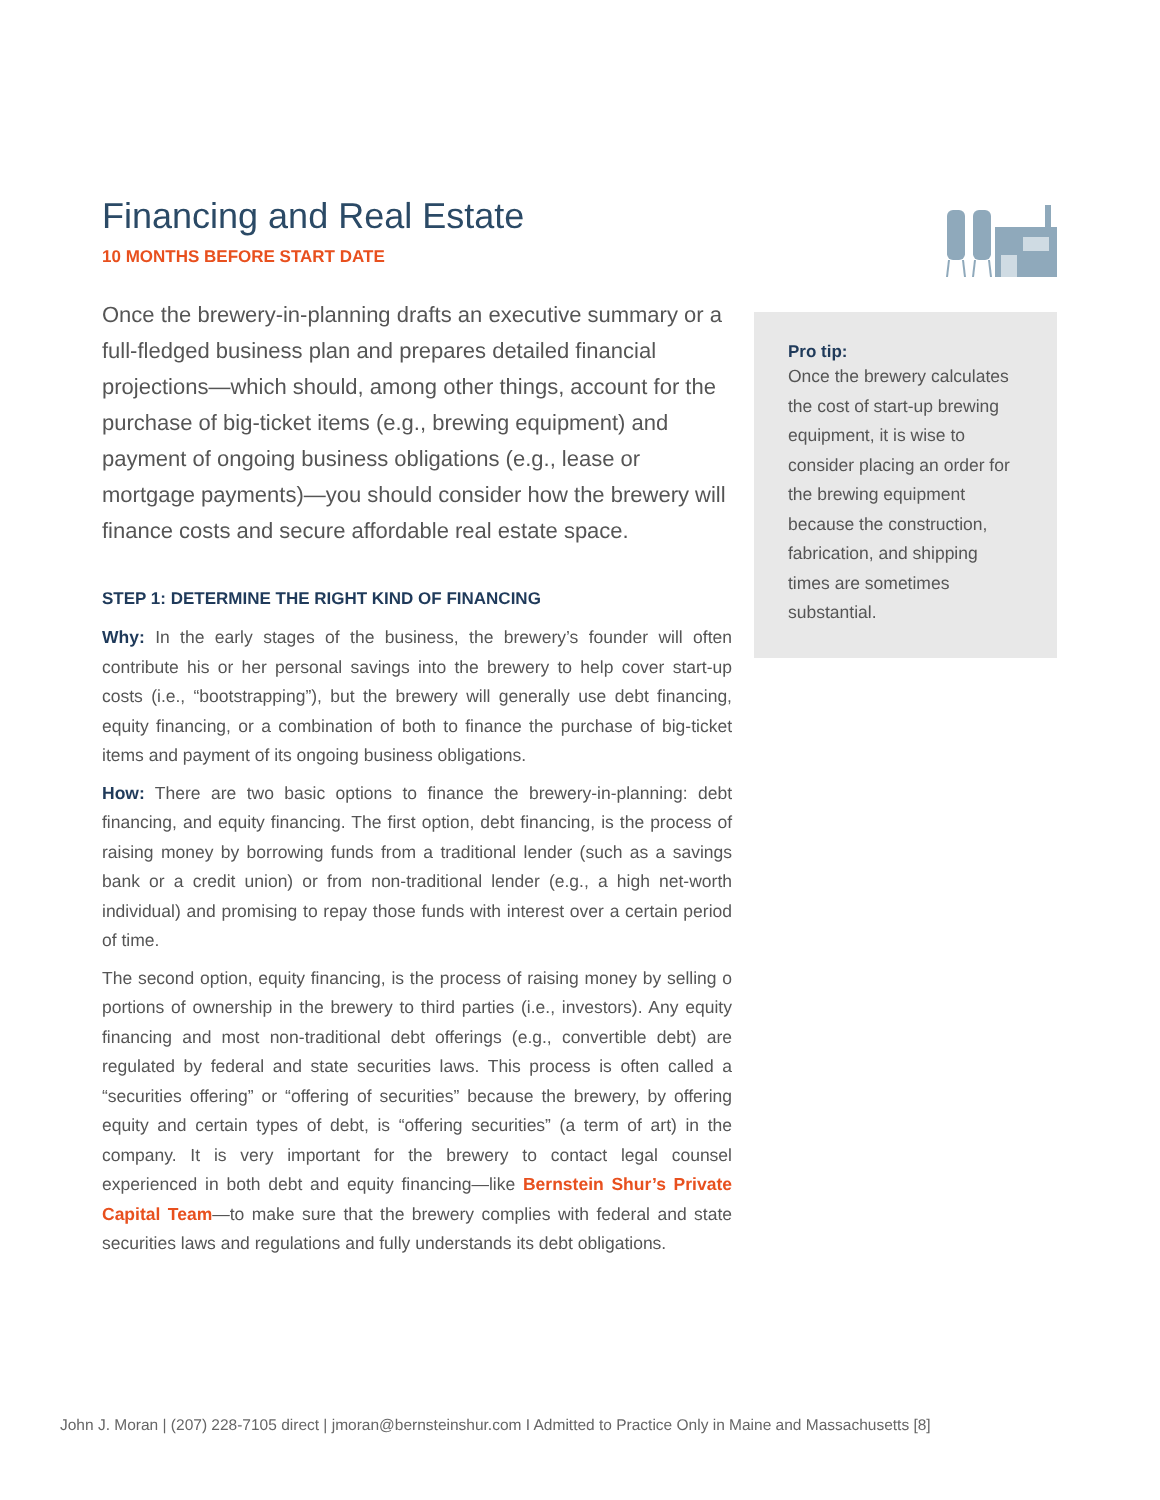Financing and Real Estate
10 MONTHS BEFORE START DATE
Once the brewery-in-planning drafts an executive summary or a full-fledged business plan and prepares detailed financial projections—which should, among other things, account for the purchase of big-ticket items (e.g., brewing equipment) and payment of ongoing business obligations (e.g., lease or mortgage payments)—you should consider how the brewery will finance costs and secure affordable real estate space.
STEP 1: DETERMINE THE RIGHT KIND OF FINANCING
Why: In the early stages of the business, the brewery’s founder will often contribute his or her personal savings into the brewery to help cover start-up costs (i.e., “bootstrapping”), but the brewery will generally use debt financing, equity financing, or a combination of both to finance the purchase of big-ticket items and payment of its ongoing business obligations.
How: There are two basic options to finance the brewery-in-planning: debt financing, and equity financing. The first option, debt financing, is the process of raising money by borrowing funds from a traditional lender (such as a savings bank or a credit union) or from non-traditional lender (e.g., a high net-worth individual) and promising to repay those funds with interest over a certain period of time.
The second option, equity financing, is the process of raising money by selling o portions of ownership in the brewery to third parties (i.e., investors). Any equity financing and most non-traditional debt offerings (e.g., convertible debt) are regulated by federal and state securities laws. This process is often called a “securities offering” or “offering of securities” because the brewery, by offering equity and certain types of debt, is “offering securities” (a term of art) in the company. It is very important for the brewery to contact legal counsel experienced in both debt and equity financing—like Bernstein Shur’s Private Capital Team—to make sure that the brewery complies with federal and state securities laws and regulations and fully understands its debt obligations.
Pro tip:
Once the brewery calculates the cost of start-up brewing equipment, it is wise to consider placing an order for the brewing equipment because the construction, fabrication, and shipping times are sometimes substantial.
John J. Moran | (207) 228-7105 direct | jmoran@bernsteinshur.com I Admitted to Practice Only in Maine and Massachusetts [8]